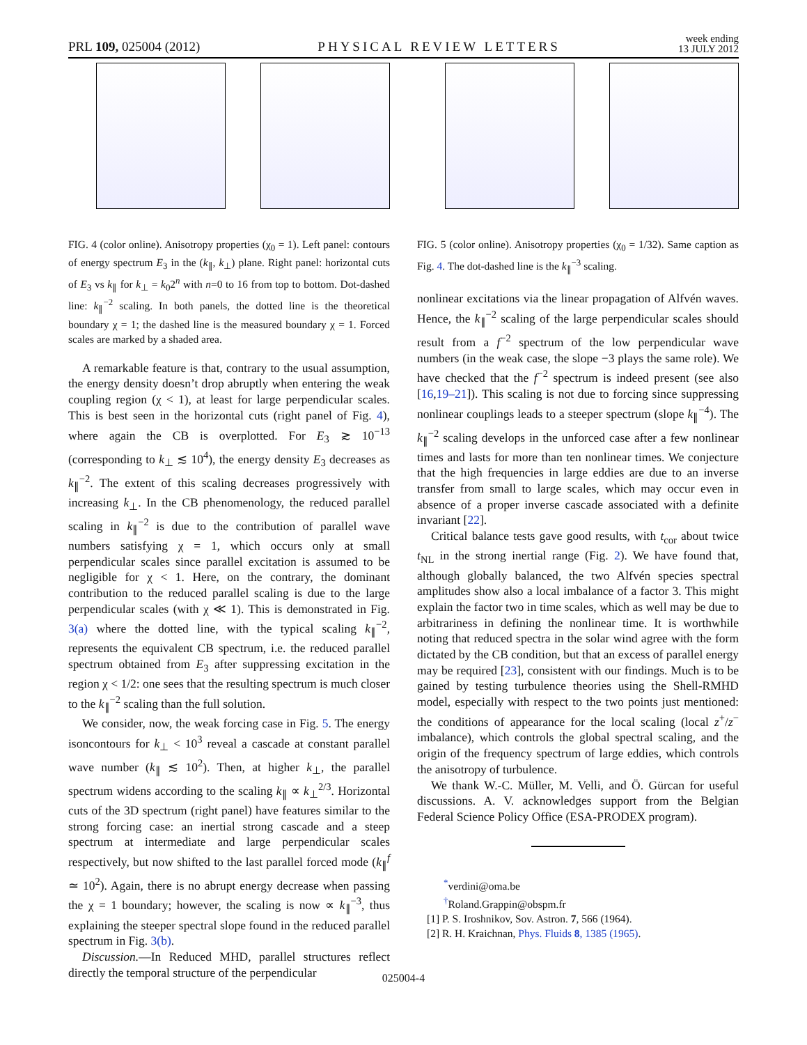PRL 109, 025004 (2012) PHYSICAL REVIEW LETTERS week ending
13 JULY 2012
FIG. 4 (color online). Anisotropy properties (χ<sub>0</sub> = 1). Left panel: contours of energy spectrum E<sub>3</sub> in the (k<sub>∥</sub>, k<sub>⊥</sub>) plane. Right panel: horizontal cuts of E<sub>3</sub> vs k<sub>∥</sub> for k<sub>⊥</sub> = k<sub>0</sub>2<sup>n</sup> with n=0 to 16 from top to bottom. Dot-dashed line: k<sub>∥</sub><sup>−2</sup> scaling. In both panels, the dotted line is the theoretical boundary χ = 1; the dashed line is the measured boundary χ = 1. Forced scales are marked by a shaded area.
A remarkable feature is that, contrary to the usual assumption, the energy density doesn’t drop abruptly when entering the weak coupling region (χ < 1), at least for large perpendicular scales. This is best seen in the horizontal cuts (right panel of Fig. 4), where again the CB is overplotted. For E<sub>3</sub> ≳ 10<sup>−13</sup> (corresponding to k<sub>⊥</sub> ≲ 10<sup>4</sup>), the energy density E<sub>3</sub> decreases as k<sub>∥</sub><sup>−2</sup>. The extent of this scaling decreases progressively with increasing k<sub>⊥</sub>. In the CB phenomenology, the reduced parallel scaling in k<sub>∥</sub><sup>−2</sup> is due to the contribution of parallel wave numbers satisfying χ = 1, which occurs only at small perpendicular scales since parallel excitation is assumed to be negligible for χ < 1. Here, on the contrary, the dominant contribution to the reduced parallel scaling is due to the large perpendicular scales (with χ ≪ 1). This is demonstrated in Fig. 3(a) where the dotted line, with the typical scaling k<sub>∥</sub><sup>−2</sup>, represents the equivalent CB spectrum, i.e. the reduced parallel spectrum obtained from E<sub>3</sub> after suppressing excitation in the region χ < 1/2: one sees that the resulting spectrum is much closer to the k<sub>∥</sub><sup>−2</sup> scaling than the full solution.
We consider, now, the weak forcing case in Fig. 5. The energy isoncontours for k<sub>⊥</sub> < 10<sup>3</sup> reveal a cascade at constant parallel wave number (k<sub>∥</sub> ≲ 10<sup>2</sup>). Then, at higher k<sub>⊥</sub>, the parallel spectrum widens according to the scaling k<sub>∥</sub> ∝ k<sub>⊥</sub><sup>2/3</sup>. Horizontal cuts of the 3D spectrum (right panel) have features similar to the strong forcing case: an inertial strong cascade and a steep spectrum at intermediate and large perpendicular scales respectively, but now shifted to the last parallel forced mode (k<sub>∥</sub><sup>f</sup> ≃ 10<sup>2</sup>). Again, there is no abrupt energy decrease when passing the χ = 1 boundary; however, the scaling is now ∝ k<sub>∥</sub><sup>−3</sup>, thus explaining the steeper spectral slope found in the reduced parallel spectrum in Fig. 3(b).
Discussion.—In Reduced MHD, parallel structures reflect directly the temporal structure of the perpendicular
FIG. 5 (color online). Anisotropy properties (χ<sub>0</sub> = 1/32). Same caption as Fig. 4. The dot-dashed line is the k<sub>∥</sub><sup>−3</sup> scaling.
nonlinear excitations via the linear propagation of Alfvén waves. Hence, the k<sub>∥</sub><sup>−2</sup> scaling of the large perpendicular scales should result from a f<sup>−2</sup> spectrum of the low perpendicular wave numbers (in the weak case, the slope −3 plays the same role). We have checked that the f<sup>−2</sup> spectrum is indeed present (see also [16,19–21]). This scaling is not due to forcing since suppressing nonlinear couplings leads to a steeper spectrum (slope k<sub>∥</sub><sup>−4</sup>). The k<sub>∥</sub><sup>−2</sup> scaling develops in the unforced case after a few nonlinear times and lasts for more than ten nonlinear times. We conjecture that the high frequencies in large eddies are due to an inverse transfer from small to large scales, which may occur even in absence of a proper inverse cascade associated with a definite invariant [22].
Critical balance tests gave good results, with t<sub>cor</sub> about twice t<sub>NL</sub> in the strong inertial range (Fig. 2). We have found that, although globally balanced, the two Alfvén species spectral amplitudes show also a local imbalance of a factor 3. This might explain the factor two in time scales, which as well may be due to arbitrariness in defining the nonlinear time. It is worthwhile noting that reduced spectra in the solar wind agree with the form dictated by the CB condition, but that an excess of parallel energy may be required [23], consistent with our findings. Much is to be gained by testing turbulence theories using the Shell-RMHD model, especially with respect to the two points just mentioned: the conditions of appearance for the local scaling (local z<sup>+</sup>/z<sup>−</sup> imbalance), which controls the global spectral scaling, and the origin of the frequency spectrum of large eddies, which controls the anisotropy of turbulence.
We thank W.-C. Müller, M. Velli, and Ö. Gürcan for useful discussions. A. V. acknowledges support from the Belgian Federal Science Policy Office (ESA-PRODEX program).
<sup>*</sup> verdini@oma.be
<sup>†</sup> Roland.Grappin@obspm.fr
[1] P. S. Iroshnikov, Sov. Astron. 7, 566 (1964).
[2] R. H. Kraichnan, Phys. Fluids 8, 1385 (1965).
025004-4